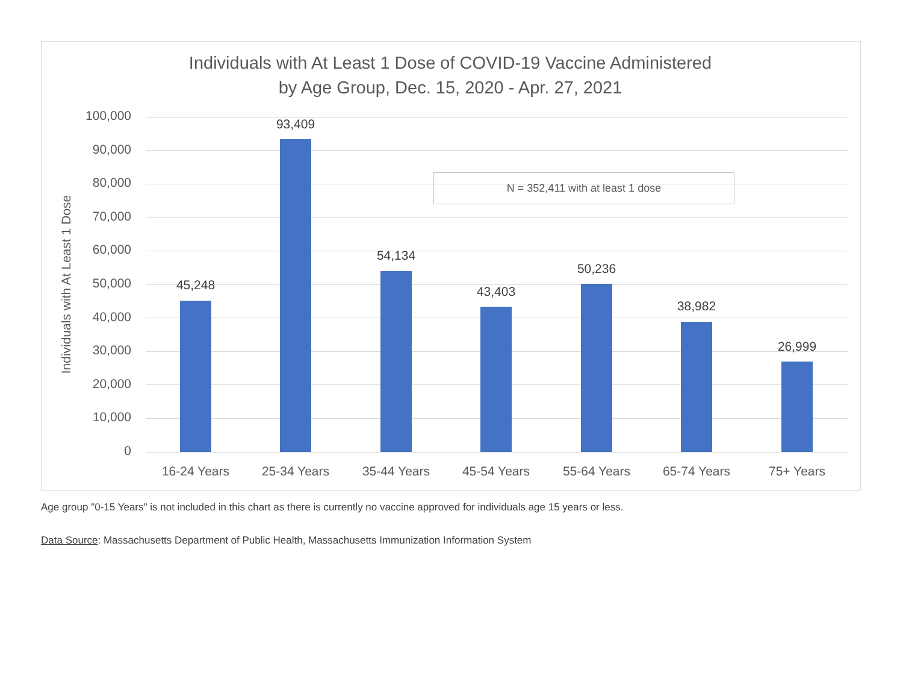Individuals with At Least 1 Dose of COVID-19 Vaccine Administered
by Age Group, Dec. 15, 2020 - Apr. 27, 2021
Individuals with At Least 1 Dose
100,000
90,000
80,000
70,000
60,000
50,000
40,000
30,000
20,000
10,000
0
45,248
93,409
54,134
43,403
50,236
38,982
26,999
N = 352,411 with at least 1 dose
16-24 Years 25-34 Years 35-44 Years 45-54 Years 55-64 Years 65-74 Years 75+ Years
Age group "0-15 Years" is not included in this chart as there is currently no vaccine approved for individuals age 15 years or less.
Data Source: Massachusetts Department of Public Health, Massachusetts Immunization Information System